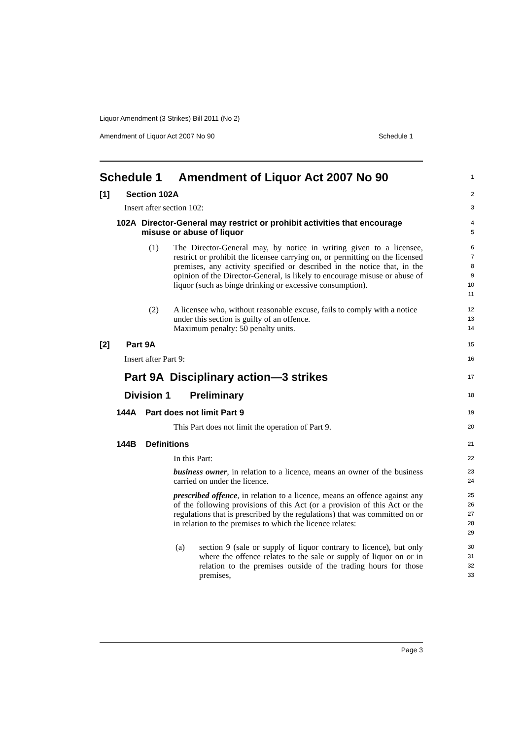Liquor Amendment (3 Strikes) Bill 2011 (No 2)
Amendment of Liquor Act 2007 No 90 Schedule 1
Schedule 1 Amendment of Liquor Act 2007 No 90
1
[1] Section 102A
2
Insert after section 102:
3
102A Director-General may restrict or prohibit activities that encourage misuse or abuse of liquor
4
5
(1) The Director-General may, by notice in writing given to a licensee, restrict or prohibit the licensee carrying on, or permitting on the licensed premises, any activity specified or described in the notice that, in the opinion of the Director-General, is likely to encourage misuse or abuse of liquor (such as binge drinking or excessive consumption).
6
7
8
9
10
11
(2) A licensee who, without reasonable excuse, fails to comply with a notice under this section is guilty of an offence.
Maximum penalty: 50 penalty units.
12
13
14
[2] Part 9A
15
Insert after Part 9:
16
Part 9A Disciplinary action—3 strikes
17
Division 1 Preliminary
18
144A Part does not limit Part 9
19
This Part does not limit the operation of Part 9.
20
144B Definitions
21
In this Part:
22
business owner, in relation to a licence, means an owner of the business carried on under the licence.
23
24
prescribed offence, in relation to a licence, means an offence against any of the following provisions of this Act (or a provision of this Act or the regulations that is prescribed by the regulations) that was committed on or in relation to the premises to which the licence relates:
25
26
27
28
29
(a) section 9 (sale or supply of liquor contrary to licence), but only where the offence relates to the sale or supply of liquor on or in relation to the premises outside of the trading hours for those premises,
30
31
32
33
Page 3